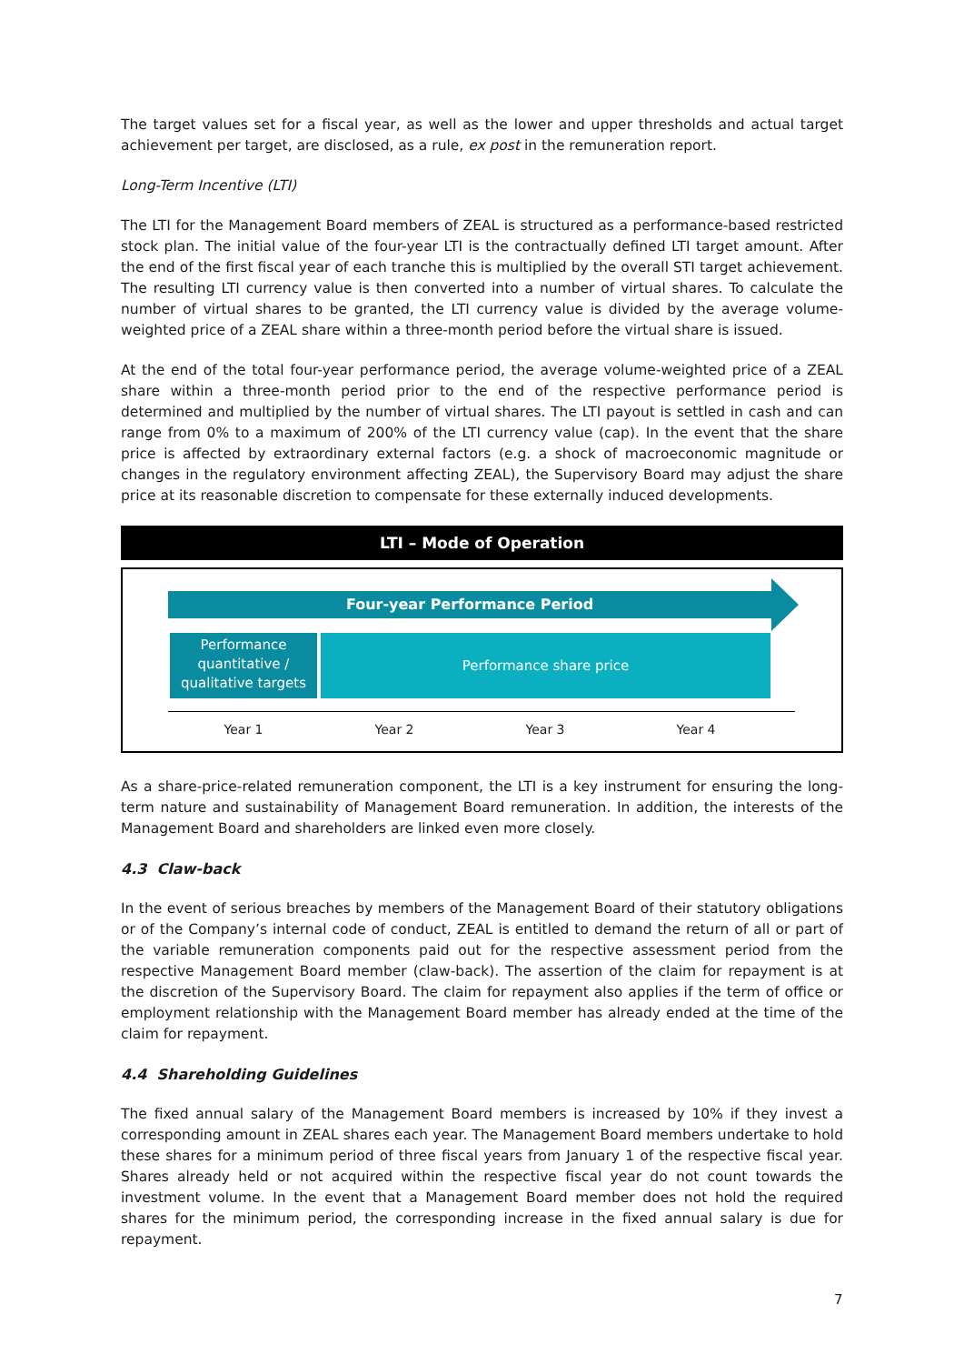The target values set for a fiscal year, as well as the lower and upper thresholds and actual target achievement per target, are disclosed, as a rule, ex post in the remuneration report.
Long-Term Incentive (LTI)
The LTI for the Management Board members of ZEAL is structured as a performance-based restricted stock plan. The initial value of the four-year LTI is the contractually defined LTI target amount. After the end of the first fiscal year of each tranche this is multiplied by the overall STI target achievement. The resulting LTI currency value is then converted into a number of virtual shares. To calculate the number of virtual shares to be granted, the LTI currency value is divided by the average volume-weighted price of a ZEAL share within a three-month period before the virtual share is issued.
At the end of the total four-year performance period, the average volume-weighted price of a ZEAL share within a three-month period prior to the end of the respective performance period is determined and multiplied by the number of virtual shares. The LTI payout is settled in cash and can range from 0% to a maximum of 200% of the LTI currency value (cap). In the event that the share price is affected by extraordinary external factors (e.g. a shock of macroeconomic magnitude or changes in the regulatory environment affecting ZEAL), the Supervisory Board may adjust the share price at its reasonable discretion to compensate for these externally induced developments.
LTI – Mode of Operation
Four-year Performance Period
Performance
quantitative /
qualitative targets
Performance share price
Year 1 Year 2 Year 3 Year 4
As a share-price-related remuneration component, the LTI is a key instrument for ensuring the long-term nature and sustainability of Management Board remuneration. In addition, the interests of the Management Board and shareholders are linked even more closely.
4.3 Claw-back
In the event of serious breaches by members of the Management Board of their statutory obligations or of the Company’s internal code of conduct, ZEAL is entitled to demand the return of all or part of the variable remuneration components paid out for the respective assessment period from the respective Management Board member (claw-back). The assertion of the claim for repayment is at the discretion of the Supervisory Board. The claim for repayment also applies if the term of office or employment relationship with the Management Board member has already ended at the time of the claim for repayment.
4.4 Shareholding Guidelines
The fixed annual salary of the Management Board members is increased by 10% if they invest a corresponding amount in ZEAL shares each year. The Management Board members undertake to hold these shares for a minimum period of three fiscal years from January 1 of the respective fiscal year. Shares already held or not acquired within the respective fiscal year do not count towards the investment volume. In the event that a Management Board member does not hold the required shares for the minimum period, the corresponding increase in the fixed annual salary is due for repayment.
7